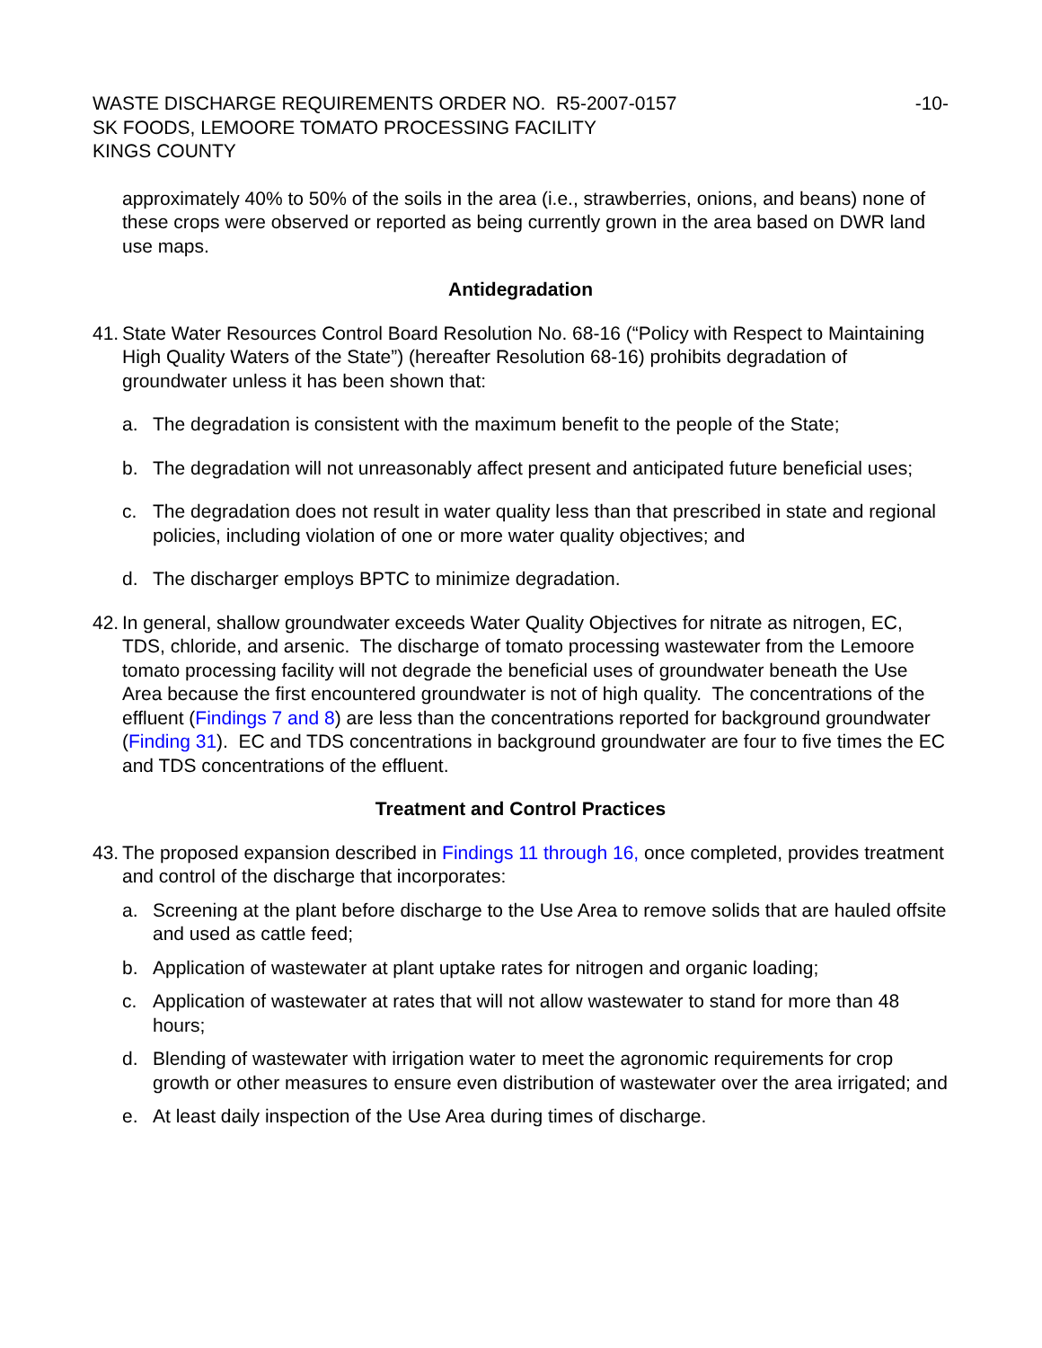WASTE DISCHARGE REQUIREMENTS ORDER NO. R5-2007-0157 -10-
SK FOODS, LEMOORE TOMATO PROCESSING FACILITY
KINGS COUNTY
approximately 40% to 50% of the soils in the area (i.e., strawberries, onions, and beans) none of these crops were observed or reported as being currently grown in the area based on DWR land use maps.
Antidegradation
41. State Water Resources Control Board Resolution No. 68-16 (“Policy with Respect to Maintaining High Quality Waters of the State”) (hereafter Resolution 68-16) prohibits degradation of groundwater unless it has been shown that:
a. The degradation is consistent with the maximum benefit to the people of the State;
b. The degradation will not unreasonably affect present and anticipated future beneficial uses;
c. The degradation does not result in water quality less than that prescribed in state and regional policies, including violation of one or more water quality objectives; and
d. The discharger employs BPTC to minimize degradation.
42. In general, shallow groundwater exceeds Water Quality Objectives for nitrate as nitrogen, EC, TDS, chloride, and arsenic. The discharge of tomato processing wastewater from the Lemoore tomato processing facility will not degrade the beneficial uses of groundwater beneath the Use Area because the first encountered groundwater is not of high quality. The concentrations of the effluent (Findings 7 and 8) are less than the concentrations reported for background groundwater (Finding 31). EC and TDS concentrations in background groundwater are four to five times the EC and TDS concentrations of the effluent.
Treatment and Control Practices
43. The proposed expansion described in Findings 11 through 16, once completed, provides treatment and control of the discharge that incorporates:
a. Screening at the plant before discharge to the Use Area to remove solids that are hauled offsite and used as cattle feed;
b. Application of wastewater at plant uptake rates for nitrogen and organic loading;
c. Application of wastewater at rates that will not allow wastewater to stand for more than 48 hours;
d. Blending of wastewater with irrigation water to meet the agronomic requirements for crop growth or other measures to ensure even distribution of wastewater over the area irrigated; and
e. At least daily inspection of the Use Area during times of discharge.